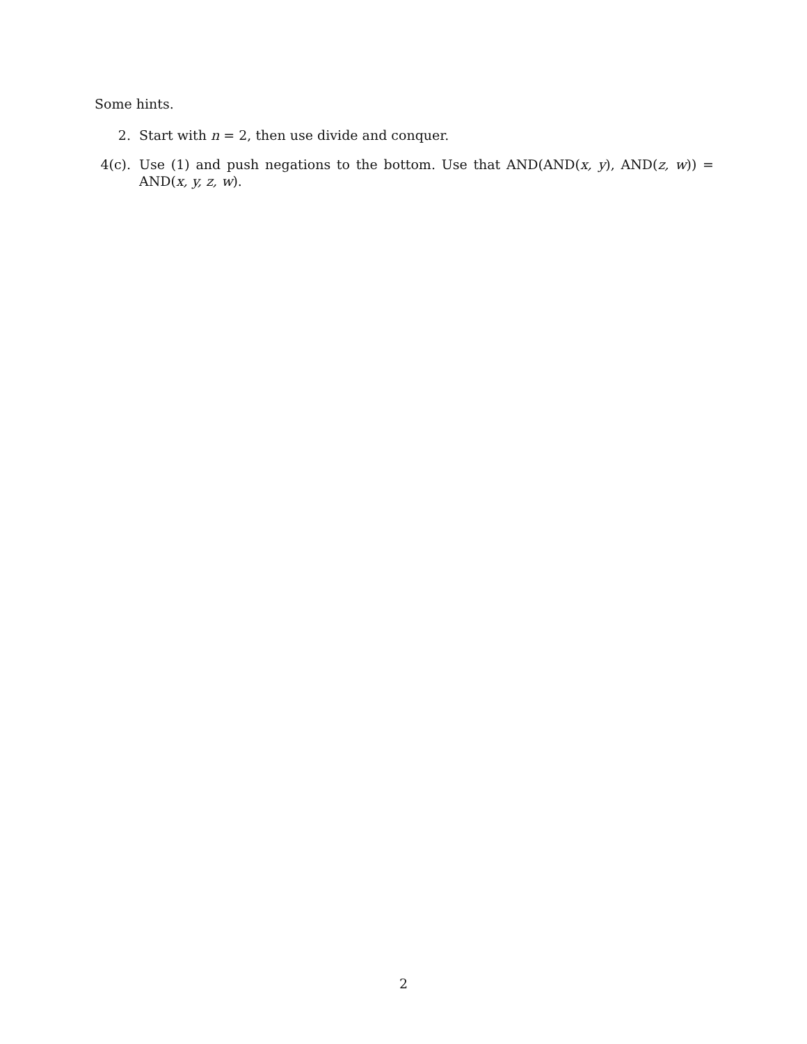Some hints.
2. Start with n = 2, then use divide and conquer.
4(c).
Use (1) and push negations to the bottom. Use that AND(AND(x, y), AND(z, w)) = AND(x, y, z, w).
2